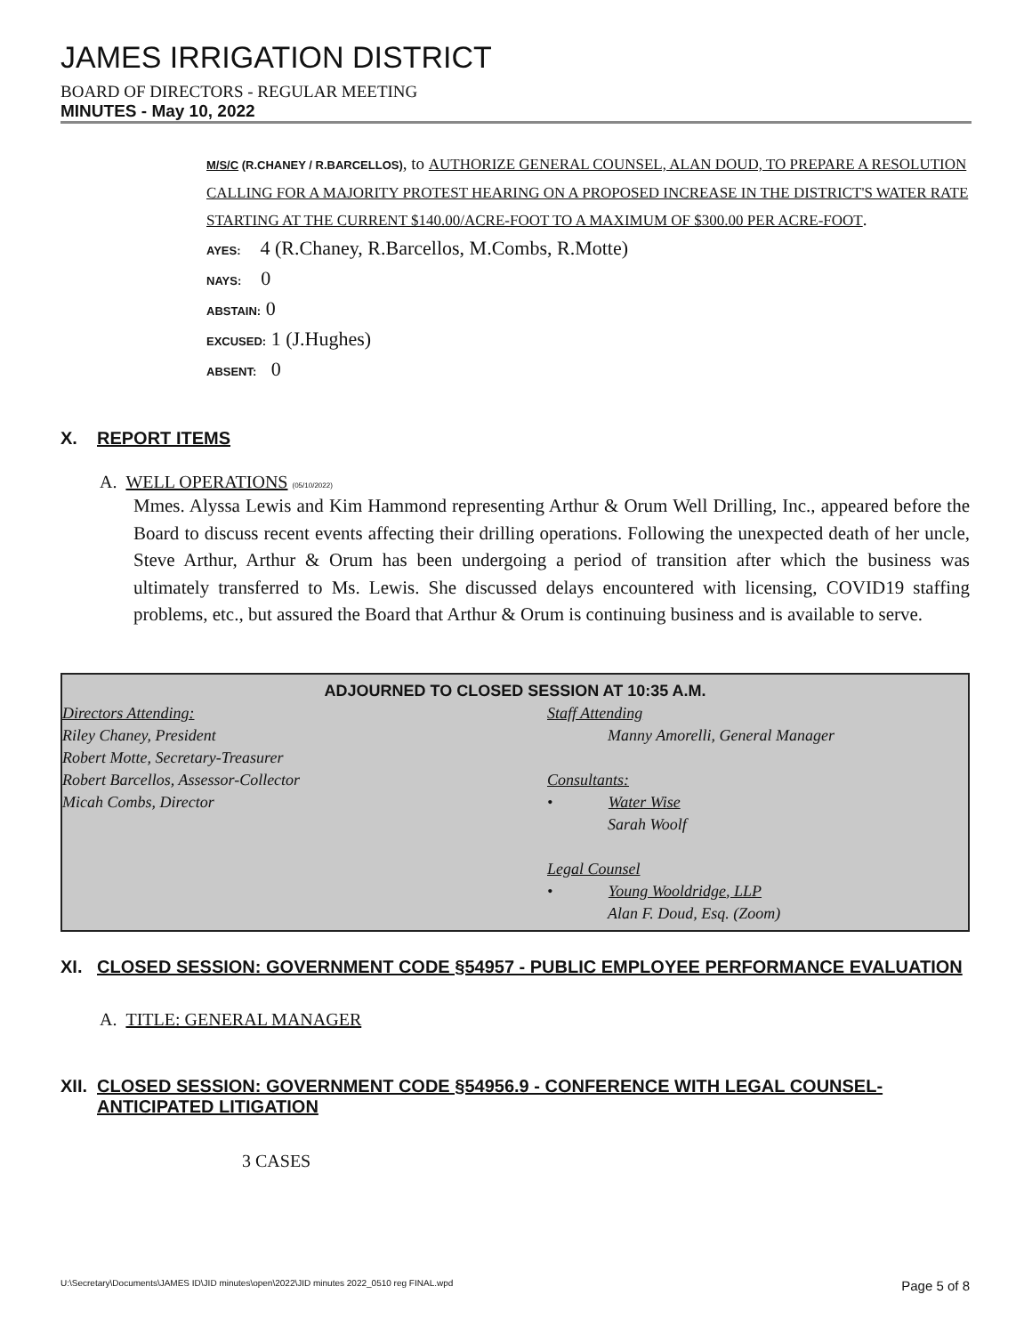JAMES IRRIGATION DISTRICT
BOARD OF DIRECTORS - REGULAR MEETING
MINUTES - May 10, 2022
M/S/C (R.CHANEY / R.BARCELLOS), to AUTHORIZE GENERAL COUNSEL, ALAN DOUD, TO PREPARE A RESOLUTION CALLING FOR A MAJORITY PROTEST HEARING ON A PROPOSED INCREASE IN THE DISTRICT'S WATER RATE STARTING AT THE CURRENT $140.00/ACRE-FOOT TO A MAXIMUM OF $300.00 PER ACRE-FOOT.
AYES: 4 (R.Chaney, R.Barcellos, M.Combs, R.Motte)
NAYS: 0
ABSTAIN: 0
EXCUSED: 1 (J.Hughes)
ABSENT: 0
X. REPORT ITEMS
A. WELL OPERATIONS (05/10/2022)
Mmes. Alyssa Lewis and Kim Hammond representing Arthur & Orum Well Drilling, Inc., appeared before the Board to discuss recent events affecting their drilling operations. Following the unexpected death of her uncle, Steve Arthur, Arthur & Orum has been undergoing a period of transition after which the business was ultimately transferred to Ms. Lewis. She discussed delays encountered with licensing, COVID19 staffing problems, etc., but assured the Board that Arthur & Orum is continuing business and is available to serve.
ADJOURNED TO CLOSED SESSION AT 10:35 A.M.
Directors Attending:
Riley Chaney, President
Robert Motte, Secretary-Treasurer
Robert Barcellos, Assessor-Collector
Micah Combs, Director
Staff Attending
Manny Amorelli, General Manager
Consultants:
• Water Wise
Sarah Woolf
Legal Counsel
• Young Wooldridge, LLP
Alan F. Doud, Esq. (Zoom)
XI. CLOSED SESSION: GOVERNMENT CODE §54957 - PUBLIC EMPLOYEE PERFORMANCE EVALUATION
A. TITLE: GENERAL MANAGER
XII. CLOSED SESSION: GOVERNMENT CODE §54956.9 - CONFERENCE WITH LEGAL COUNSEL-ANTICIPATED LITIGATION
3 CASES
U:\Secretary\Documents\JAMES ID\JID minutes\open\2022\JID minutes 2022_0510 reg FINAL.wpd Page 5 of 8